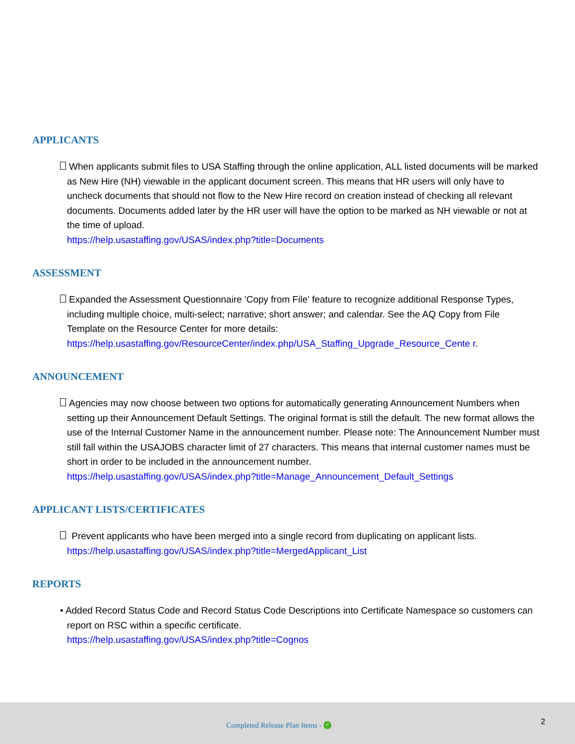APPLICANTS
When applicants submit files to USA Staffing through the online application, ALL listed documents will be marked as New Hire (NH) viewable in the applicant document screen. This means that HR users will only have to uncheck documents that should not flow to the New Hire record on creation instead of checking all relevant documents. Documents added later by the HR user will have the option to be marked as NH viewable or not at the time of upload.
https://help.usastaffing.gov/USAS/index.php?title=Documents
ASSESSMENT
Expanded the Assessment Questionnaire 'Copy from File' feature to recognize additional Response Types, including multiple choice, multi-select; narrative; short answer; and calendar. See the AQ Copy from File Template on the Resource Center for more details:
https://help.usastaffing.gov/ResourceCenter/index.php/USA_Staffing_Upgrade_Resource_Cente r.
ANNOUNCEMENT
Agencies may now choose between two options for automatically generating Announcement Numbers when setting up their Announcement Default Settings. The original format is still the default. The new format allows the use of the Internal Customer Name in the announcement number. Please note: The Announcement Number must still fall within the USAJOBS character limit of 27 characters. This means that internal customer names must be short in order to be included in the announcement number.
https://help.usastaffing.gov/USAS/index.php?title=Manage_Announcement_Default_Settings
APPLICANT LISTS/CERTIFICATES
Prevent applicants who have been merged into a single record from duplicating on applicant lists.
https://help.usastaffing.gov/USAS/index.php?title=MergedApplicant_List
REPORTS
• Added Record Status Code and Record Status Code Descriptions into Certificate Namespace so customers can report on RSC within a specific certificate.
https://help.usastaffing.gov/USAS/index.php?title=Cognos
Completed Release Plan Items - ✓
2